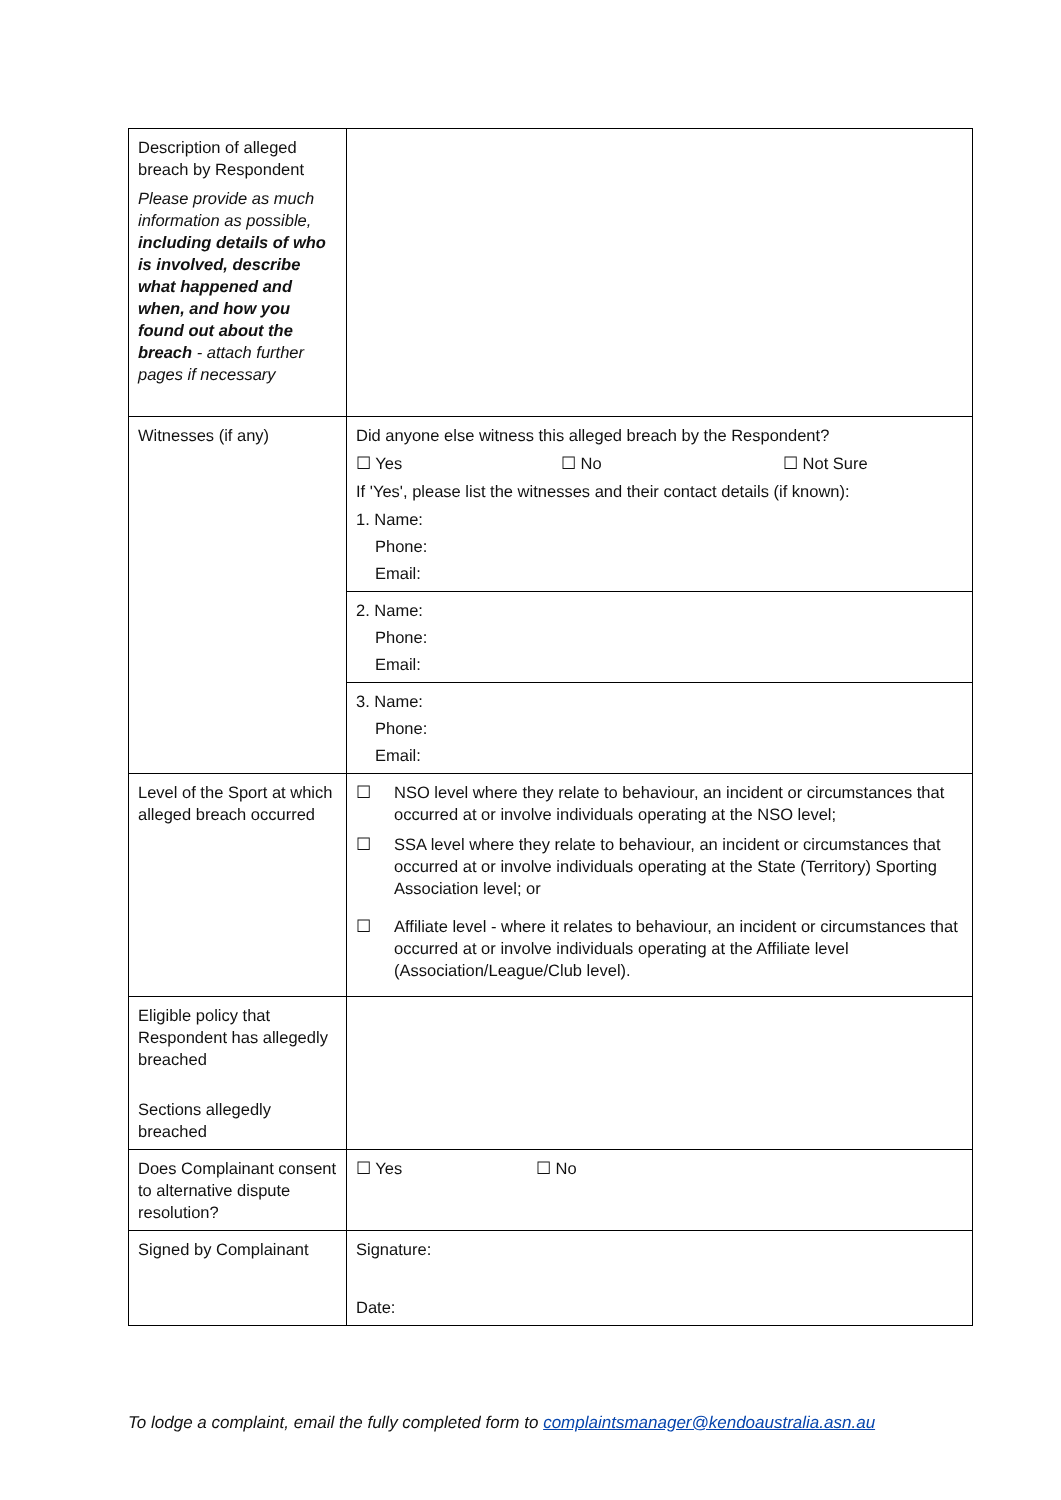| Description of alleged breach by Respondent Please provide as much information as possible, including details of who is involved, describe what happened and when, and how you found out about the breach - attach further pages if necessary | |
| Witnesses (if any) | Did anyone else witness this alleged breach by the Respondent? ☐ Yes ☐ No ☐ Not Sure If 'Yes', please list the witnesses and their contact details (if known): 1. Name: Phone: Email: |
| | 2. Name: Phone: Email: |
| | 3. Name: Phone: Email: |
| Level of the Sport at which alleged breach occurred | ☐ NSO level where they relate to behaviour, an incident or circumstances that occurred at or involve individuals operating at the NSO level; ☐ SSA level where they relate to behaviour, an incident or circumstances that occurred at or involve individuals operating at the State (Territory) Sporting Association level; or ☐ Affiliate level - where it relates to behaviour, an incident or circumstances that occurred at or involve individuals operating at the Affiliate level (Association/League/Club level). |
| Eligible policy that Respondent has allegedly breached Sections allegedly breached | |
| Does Complainant consent to alternative dispute resolution? | ☐ Yes ☐ No |
| Signed by Complainant | Signature: Date: |
To lodge a complaint, email the fully completed form to complaintsmanager@kendoaustralia.asn.au